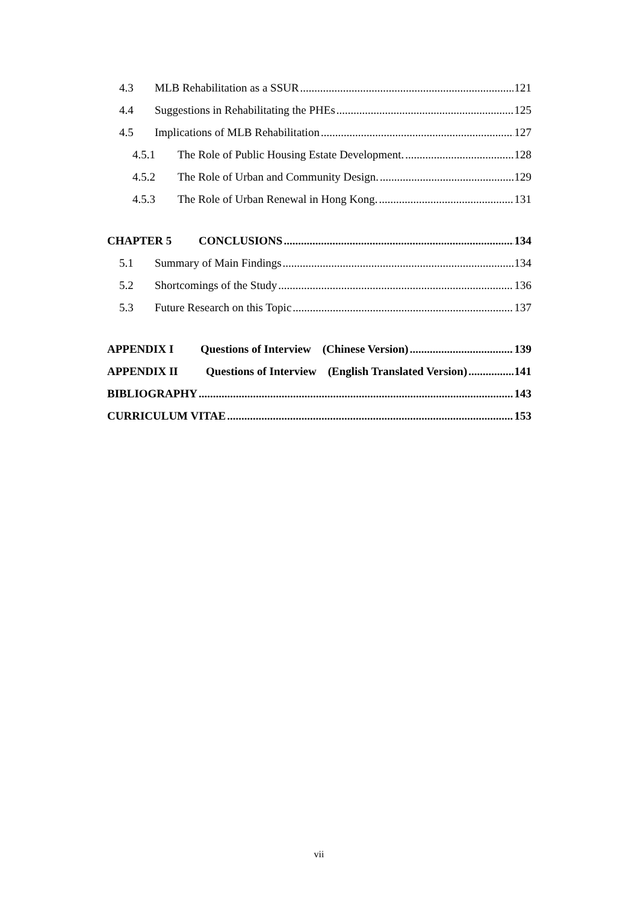4.3 MLB Rehabilitation as a SSUR 121
4.4 Suggestions in Rehabilitating the PHEs 125
4.5 Implications of MLB Rehabilitation 127
4.5.1 The Role of Public Housing Estate Development. 128
4.5.2 The Role of Urban and Community Design. 129
4.5.3 The Role of Urban Renewal in Hong Kong. 131
CHAPTER 5 CONCLUSIONS 134
5.1 Summary of Main Findings 134
5.2 Shortcomings of the Study 136
5.3 Future Research on this Topic 137
APPENDIX I Questions of Interview (Chinese Version) 139
APPENDIX II Questions of Interview (English Translated Version) 141
BIBLIOGRAPHY 143
CURRICULUM VITAE 153
vii